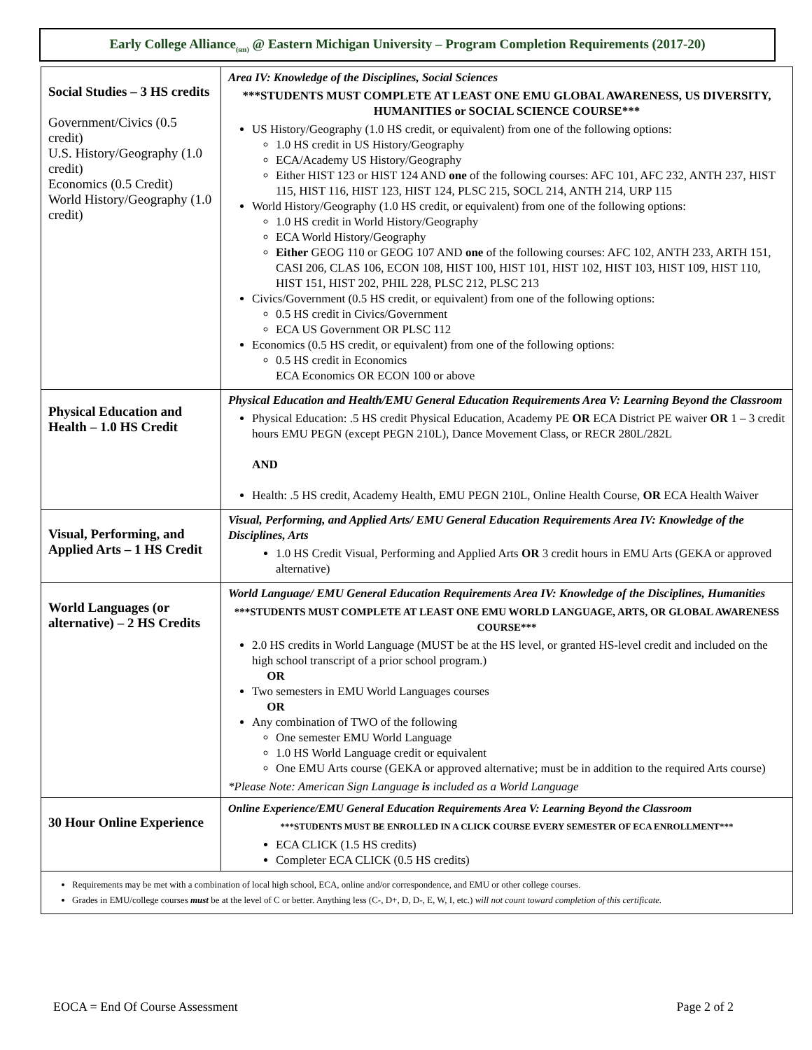Early College Alliance<sub>(sm)</sub> @ Eastern Michigan University – Program Completion Requirements (2017-20)
| Social Studies – 3 HS credits Government/Civics (0.5 credit) U.S. History/Geography (1.0 credit) Economics (0.5 Credit) World History/Geography (1.0 credit) | Area IV: Knowledge of the Disciplines, Social Sciences ***STUDENTS MUST COMPLETE AT LEAST ONE EMU GLOBAL AWARENESS, US DIVERSITY, HUMANITIES or SOCIAL SCIENCE COURSE*** US History/Geography (1.0 HS credit, or equivalent) from one of the following options: 1.0 HS credit in US History/Geography ECA/Academy US History/Geography Either HIST 123 or HIST 124 AND one of the following courses: AFC 101, AFC 232, ANTH 237, HIST 115, HIST 116, HIST 123, HIST 124, PLSC 215, SOCL 214, ANTH 214, URP 115 World History/Geography (1.0 HS credit, or equivalent) from one of the following options: 1.0 HS credit in World History/Geography ECA World History/Geography Either GEOG 110 or GEOG 107 AND one of the following courses: AFC 102, ANTH 233, ARTH 151, CASI 206, CLAS 106, ECON 108, HIST 100, HIST 101, HIST 102, HIST 103, HIST 109, HIST 110, HIST 151, HIST 202, PHIL 228, PLSC 212, PLSC 213 Civics/Government (0.5 HS credit, or equivalent) from one of the following options: 0.5 HS credit in Civics/Government ECA US Government OR PLSC 112 Economics (0.5 HS credit, or equivalent) from one of the following options: 0.5 HS credit in Economics ECA Economics OR ECON 100 or above |
| Physical Education and Health – 1.0 HS Credit | Physical Education and Health/EMU General Education Requirements Area V: Learning Beyond the Classroom Physical Education: .5 HS credit Physical Education, Academy PE OR ECA District PE waiver OR 1 – 3 credit hours EMU PEGN (except PEGN 210L), Dance Movement Class, or RECR 280L/282L AND Health: .5 HS credit, Academy Health, EMU PEGN 210L, Online Health Course, OR ECA Health Waiver |
| Visual, Performing, and Applied Arts – 1 HS Credit | Visual, Performing, and Applied Arts/ EMU General Education Requirements Area IV: Knowledge of the Disciplines, Arts 1.0 HS Credit Visual, Performing and Applied Arts OR 3 credit hours in EMU Arts (GEKA or approved alternative) |
| World Languages (or alternative) – 2 HS Credits | World Language/ EMU General Education Requirements Area IV: Knowledge of the Disciplines, Humanities ***STUDENTS MUST COMPLETE AT LEAST ONE EMU WORLD LANGUAGE, ARTS, OR GLOBAL AWARENESS COURSE*** 2.0 HS credits in World Language (MUST be at the HS level, or granted HS-level credit and included on the high school transcript of a prior school program.) OR Two semesters in EMU World Languages courses OR Any combination of TWO of the following One semester EMU World Language 1.0 HS World Language credit or equivalent One EMU Arts course (GEKA or approved alternative; must be in addition to the required Arts course) *Please Note: American Sign Language is included as a World Language |
| 30 Hour Online Experience | Online Experience/EMU General Education Requirements Area V: Learning Beyond the Classroom ***STUDENTS MUST BE ENROLLED IN A CLICK COURSE EVERY SEMESTER OF ECA ENROLLMENT*** ECA CLICK (1.5 HS credits) Completer ECA CLICK (0.5 HS credits) |
| Requirements may be met with a combination of local high school, ECA, online and/or correspondence, and EMU or other college courses. Grades in EMU/college courses must be at the level of C or better. Anything less (C-, D+, D, D-, E, W, I, etc.) will not count toward completion of this certificate. | |
EOCA = End Of Course Assessment Page 2 of 2